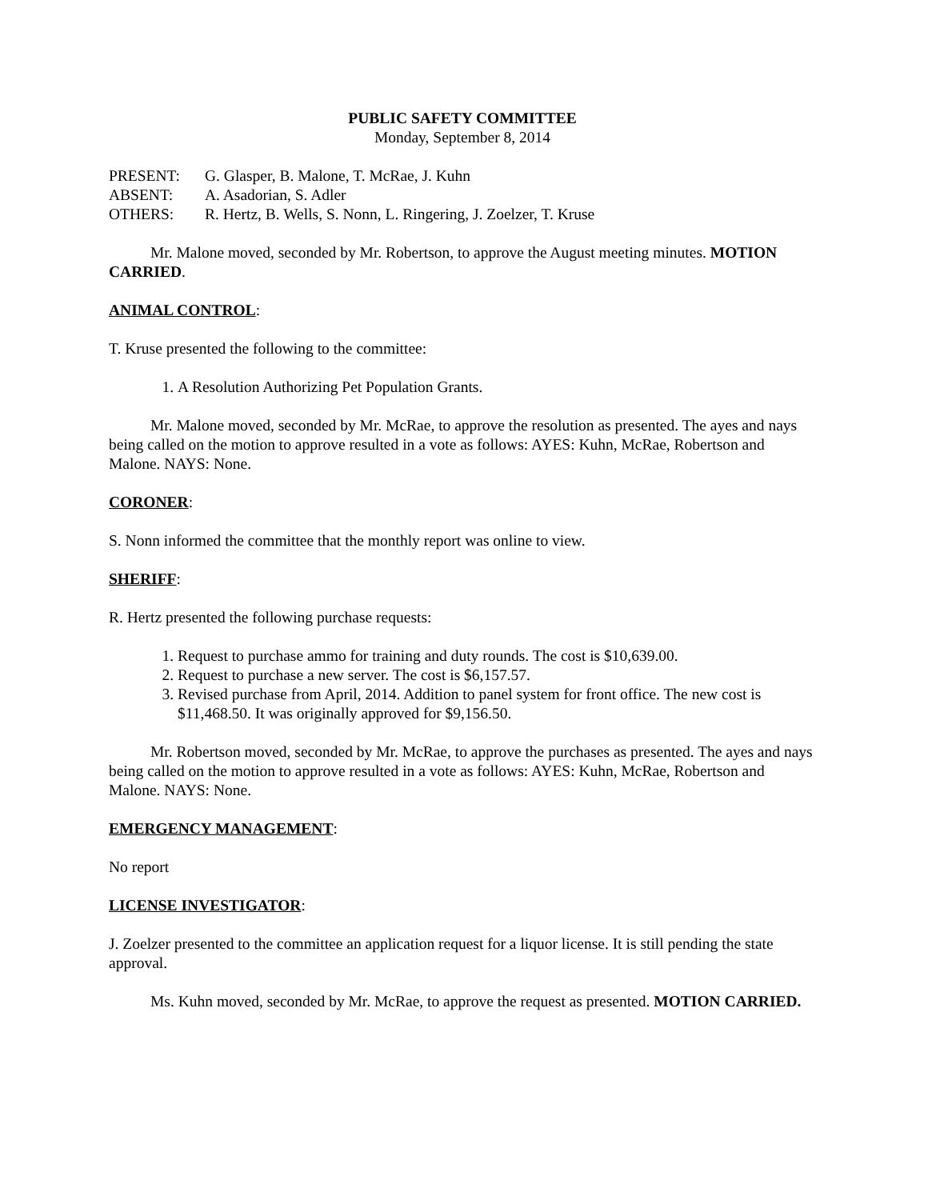PUBLIC SAFETY COMMITTEE
Monday, September 8, 2014
| PRESENT: | G. Glasper, B. Malone, T. McRae, J. Kuhn |
| ABSENT: | A. Asadorian, S. Adler |
| OTHERS: | R. Hertz, B. Wells, S. Nonn, L. Ringering, J. Zoelzer, T. Kruse |
Mr. Malone moved, seconded by Mr. Robertson, to approve the August meeting minutes. MOTION CARRIED.
ANIMAL CONTROL:
T. Kruse presented the following to the committee:
1. A Resolution Authorizing Pet Population Grants.
Mr. Malone moved, seconded by Mr. McRae, to approve the resolution as presented. The ayes and nays being called on the motion to approve resulted in a vote as follows: AYES: Kuhn, McRae, Robertson and Malone. NAYS: None.
CORONER:
S. Nonn informed the committee that the monthly report was online to view.
SHERIFF:
R. Hertz presented the following purchase requests:
1. Request to purchase ammo for training and duty rounds. The cost is $10,639.00.
2. Request to purchase a new server. The cost is $6,157.57.
3. Revised purchase from April, 2014. Addition to panel system for front office. The new cost is $11,468.50. It was originally approved for $9,156.50.
Mr. Robertson moved, seconded by Mr. McRae, to approve the purchases as presented. The ayes and nays being called on the motion to approve resulted in a vote as follows: AYES: Kuhn, McRae, Robertson and Malone. NAYS: None.
EMERGENCY MANAGEMENT:
No report
LICENSE INVESTIGATOR:
J. Zoelzer presented to the committee an application request for a liquor license. It is still pending the state approval.
Ms. Kuhn moved, seconded by Mr. McRae, to approve the request as presented. MOTION CARRIED.